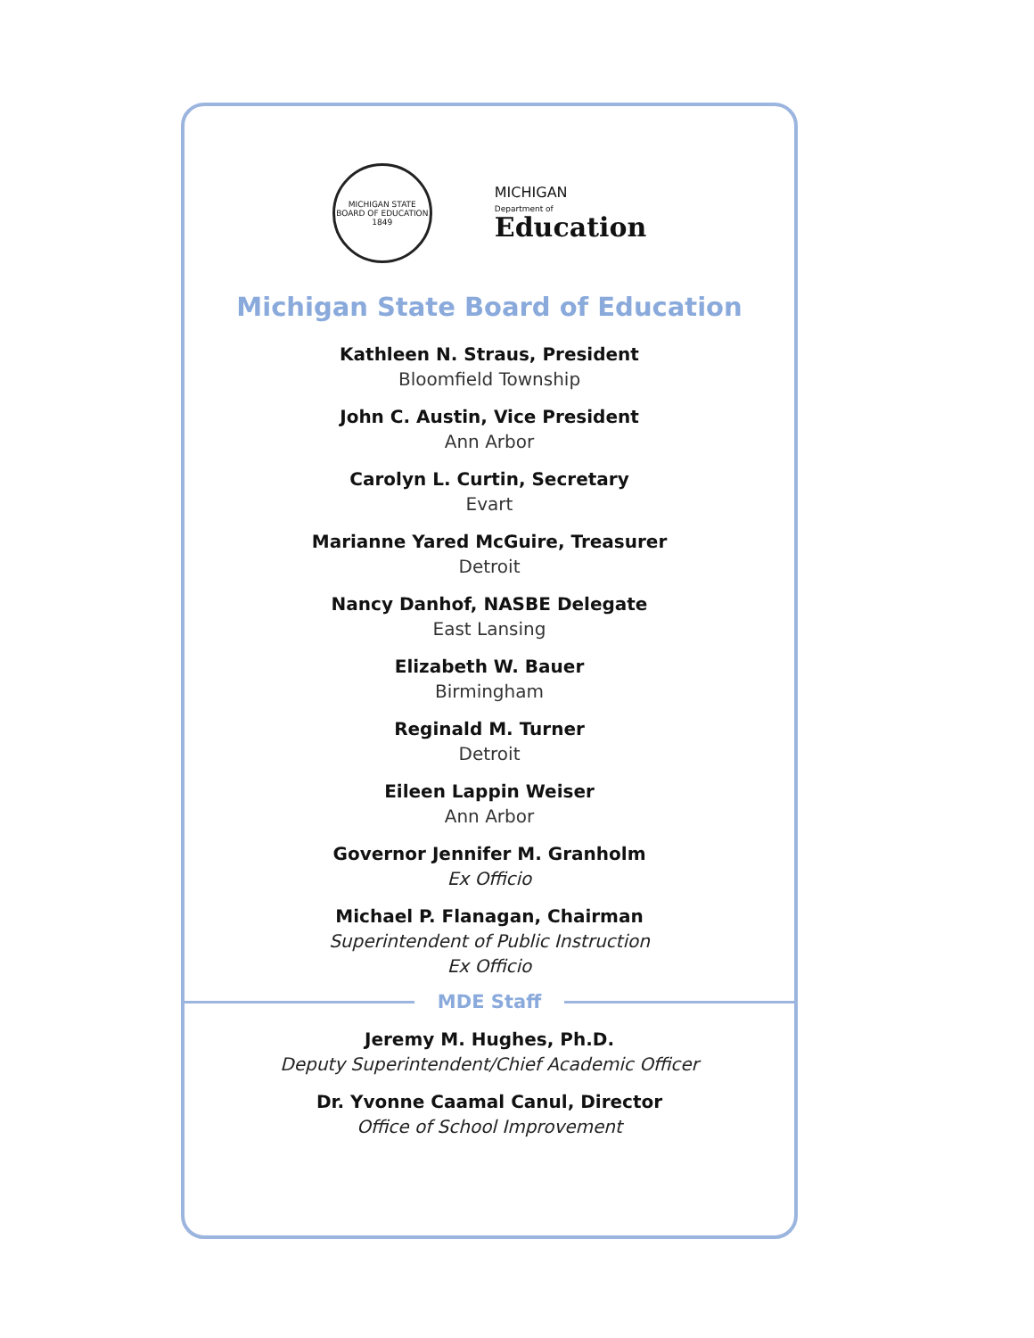MICHIGAN STATE BOARD OF EDUCATION 1849
MICHIGAN
Department of
Education
Michigan State Board of Education
Kathleen N. Straus, President
Bloomfield Township
John C. Austin, Vice President
Ann Arbor
Carolyn L. Curtin, Secretary
Evart
Marianne Yared McGuire, Treasurer
Detroit
Nancy Danhof, NASBE Delegate
East Lansing
Elizabeth W. Bauer
Birmingham
Reginald M. Turner
Detroit
Eileen Lappin Weiser
Ann Arbor
Governor Jennifer M. Granholm
Ex Officio
Michael P. Flanagan, Chairman
Superintendent of Public Instruction
Ex Officio
MDE Staff
Jeremy M. Hughes, Ph.D.
Deputy Superintendent/Chief Academic Officer
Dr. Yvonne Caamal Canul, Director
Office of School Improvement